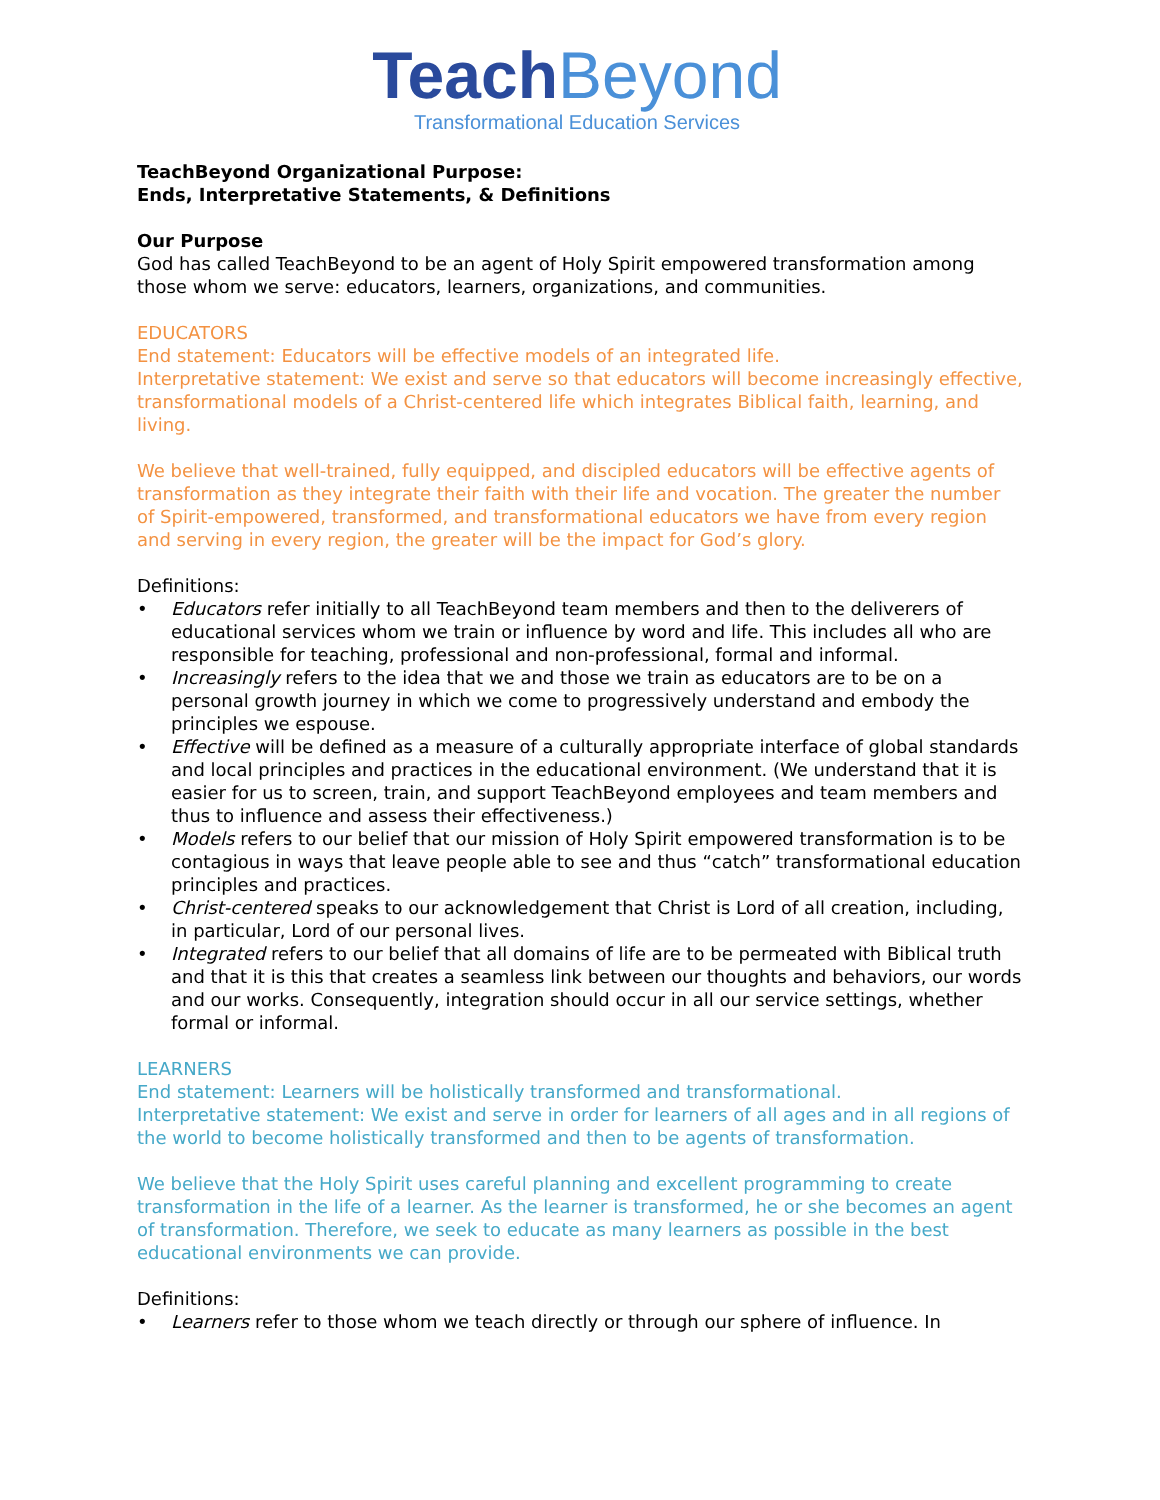TeachBeyond
Transformational Education Services
TeachBeyond Organizational Purpose:
Ends, Interpretative Statements, & Definitions
Our Purpose
God has called TeachBeyond to be an agent of Holy Spirit empowered transformation among those whom we serve: educators, learners, organizations, and communities.
EDUCATORS
End statement: Educators will be effective models of an integrated life.
Interpretative statement: We exist and serve so that educators will become increasingly effective, transformational models of a Christ-centered life which integrates Biblical faith, learning, and living.
We believe that well-trained, fully equipped, and discipled educators will be effective agents of transformation as they integrate their faith with their life and vocation. The greater the number of Spirit-empowered, transformed, and transformational educators we have from every region and serving in every region, the greater will be the impact for God’s glory.
Definitions:
• Educators refer initially to all TeachBeyond team members and then to the deliverers of educational services whom we train or influence by word and life. This includes all who are responsible for teaching, professional and non-professional, formal and informal.
• Increasingly refers to the idea that we and those we train as educators are to be on a personal growth journey in which we come to progressively understand and embody the principles we espouse.
• Effective will be defined as a measure of a culturally appropriate interface of global standards and local principles and practices in the educational environment. (We understand that it is easier for us to screen, train, and support TeachBeyond employees and team members and thus to influence and assess their effectiveness.)
• Models refers to our belief that our mission of Holy Spirit empowered transformation is to be contagious in ways that leave people able to see and thus “catch” transformational education principles and practices.
• Christ-centered speaks to our acknowledgement that Christ is Lord of all creation, including, in particular, Lord of our personal lives.
• Integrated refers to our belief that all domains of life are to be permeated with Biblical truth and that it is this that creates a seamless link between our thoughts and behaviors, our words and our works. Consequently, integration should occur in all our service settings, whether formal or informal.
LEARNERS
End statement: Learners will be holistically transformed and transformational.
Interpretative statement: We exist and serve in order for learners of all ages and in all regions of the world to become holistically transformed and then to be agents of transformation.
We believe that the Holy Spirit uses careful planning and excellent programming to create transformation in the life of a learner. As the learner is transformed, he or she becomes an agent of transformation. Therefore, we seek to educate as many learners as possible in the best educational environments we can provide.
Definitions:
• Learners refer to those whom we teach directly or through our sphere of influence. In